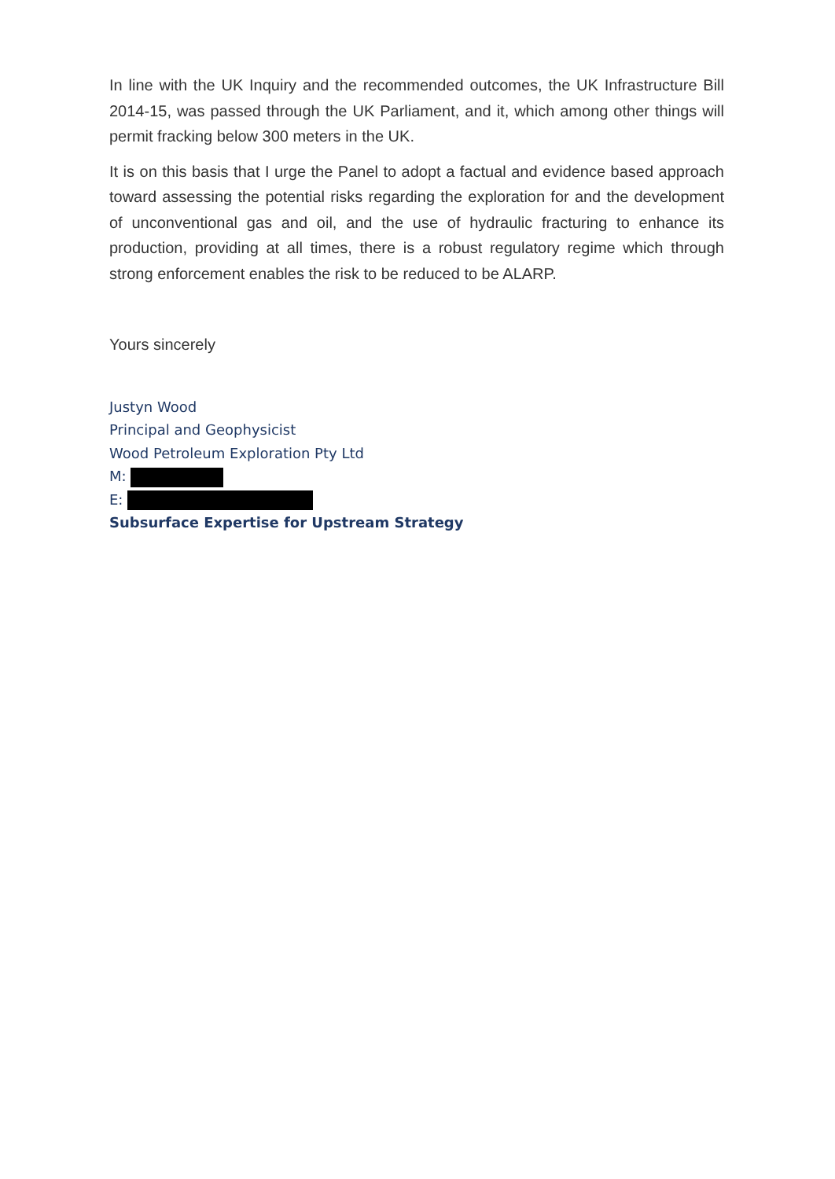In line with the UK Inquiry and the recommended outcomes, the UK Infrastructure Bill 2014-15, was passed through the UK Parliament, and it, which among other things will permit fracking below 300 meters in the UK.
It is on this basis that I urge the Panel to adopt a factual and evidence based approach toward assessing the potential risks regarding the exploration for and the development of unconventional gas and oil, and the use of hydraulic fracturing to enhance its production, providing at all times, there is a robust regulatory regime which through strong enforcement enables the risk to be reduced to be ALARP.
Yours sincerely
Justyn Wood
Principal and Geophysicist
Wood Petroleum Exploration Pty Ltd
M:
E:
Subsurface Expertise for Upstream Strategy